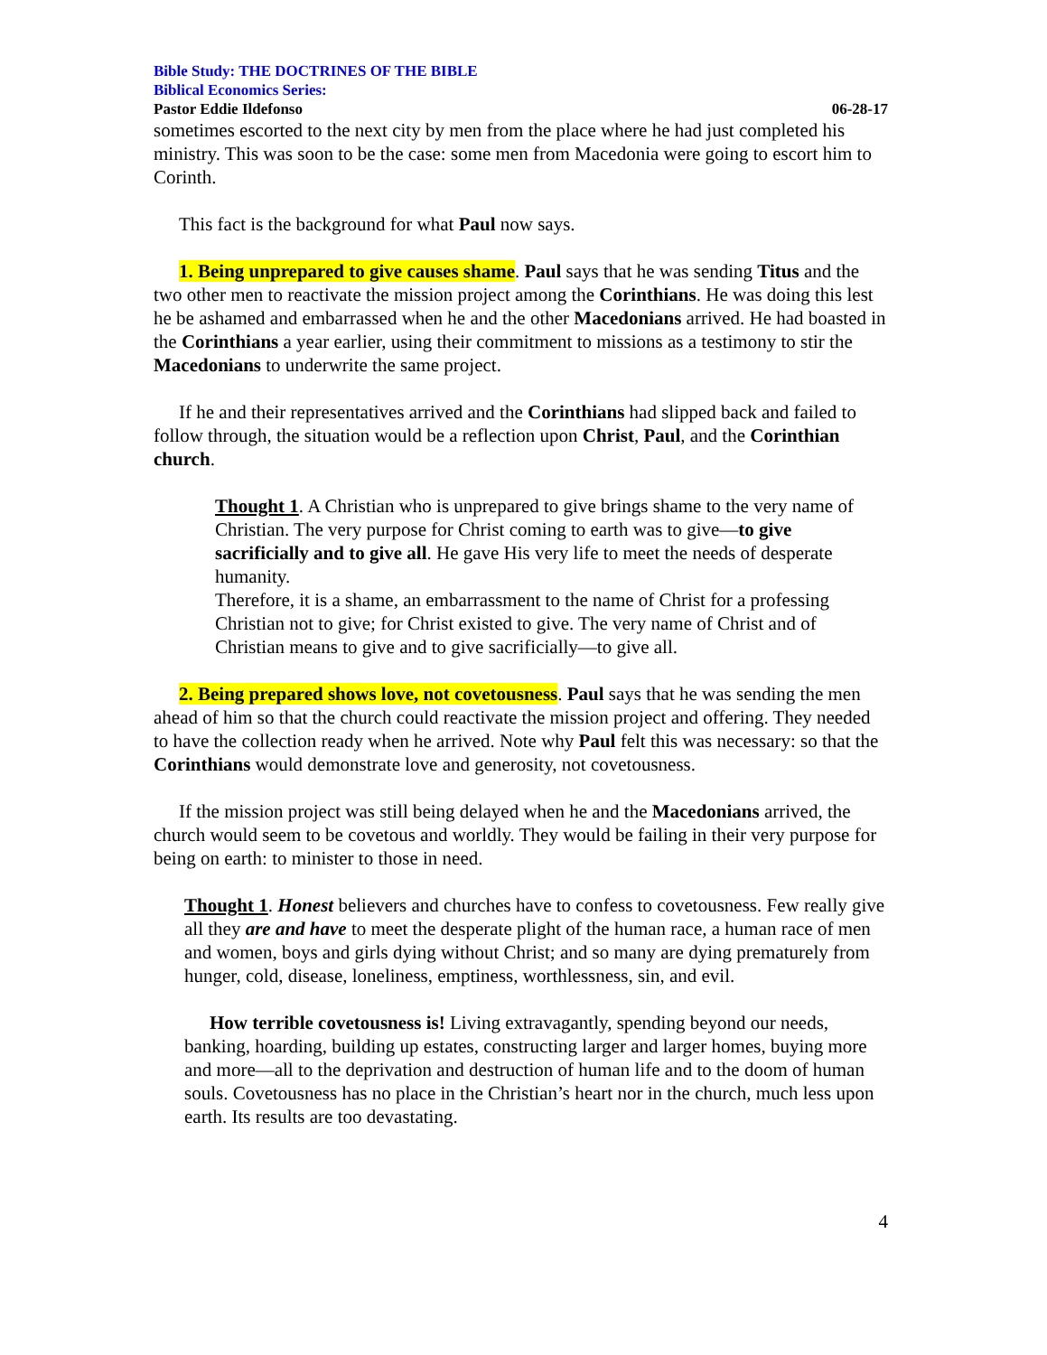Bible Study: THE DOCTRINES OF THE BIBLE
Biblical Economics Series:
Pastor Eddie Ildefonso 06-28-17
sometimes escorted to the next city by men from the place where he had just completed his ministry. This was soon to be the case: some men from Macedonia were going to escort him to Corinth.
This fact is the background for what Paul now says.
1. Being unprepared to give causes shame. Paul says that he was sending Titus and the two other men to reactivate the mission project among the Corinthians. He was doing this lest he be ashamed and embarrassed when he and the other Macedonians arrived. He had boasted in the Corinthians a year earlier, using their commitment to missions as a testimony to stir the Macedonians to underwrite the same project.
If he and their representatives arrived and the Corinthians had slipped back and failed to follow through, the situation would be a reflection upon Christ, Paul, and the Corinthian church.
Thought 1. A Christian who is unprepared to give brings shame to the very name of Christian. The very purpose for Christ coming to earth was to give—to give sacrificially and to give all. He gave His very life to meet the needs of desperate humanity.
Therefore, it is a shame, an embarrassment to the name of Christ for a professing Christian not to give; for Christ existed to give. The very name of Christ and of Christian means to give and to give sacrificially—to give all.
2. Being prepared shows love, not covetousness. Paul says that he was sending the men ahead of him so that the church could reactivate the mission project and offering. They needed to have the collection ready when he arrived. Note why Paul felt this was necessary: so that the Corinthians would demonstrate love and generosity, not covetousness.
If the mission project was still being delayed when he and the Macedonians arrived, the church would seem to be covetous and worldly. They would be failing in their very purpose for being on earth: to minister to those in need.
Thought 1. Honest believers and churches have to confess to covetousness. Few really give all they are and have to meet the desperate plight of the human race, a human race of men and women, boys and girls dying without Christ; and so many are dying prematurely from hunger, cold, disease, loneliness, emptiness, worthlessness, sin, and evil.
How terrible covetousness is! Living extravagantly, spending beyond our needs, banking, hoarding, building up estates, constructing larger and larger homes, buying more and more—all to the deprivation and destruction of human life and to the doom of human souls. Covetousness has no place in the Christian’s heart nor in the church, much less upon earth. Its results are too devastating.
4